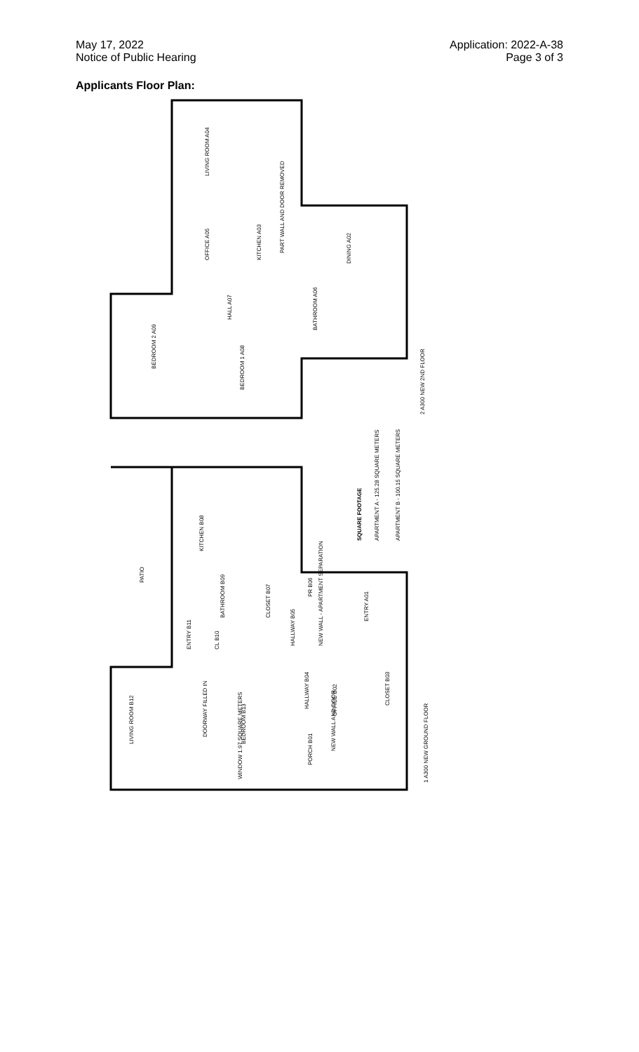May 17, 2022
Notice of Public Hearing
Application: 2022-A-38
Page 3 of 3
Applicants Floor Plan:
LIVING ROOM A04
OFFICE A05
KITCHEN A03
PART WALL AND DOOR REMOVED
DINING A02
HALL A07
BATHROOM A06
BEDROOM 2 A09
BEDROOM 1 A08
2 A300 NEW 2ND FLOOR
SQUARE FOOTAGE
APARTMENT A - 125.28 SQUARE METERS
APARTMENT B - 100.15 SQUARE METERS
KITCHEN B08
PATIO
ENTRY B11
BATHROOM B09
CL B10
CLOSET B07
HALLWAY B05
PR B06
NEW WALL - APARTMENT SEPARATION
ENTRY A01
HALLWAY B04
OFFICE B02
NEW WALL AND DOOR
CLOSET B03
LIVING ROOM B12
DOORWAY FILLED IN
BEDROOM B13
WINDOW 1.97 SQUARE METERS
PORCH B01
1 A300 NEW GROUND FLOOR